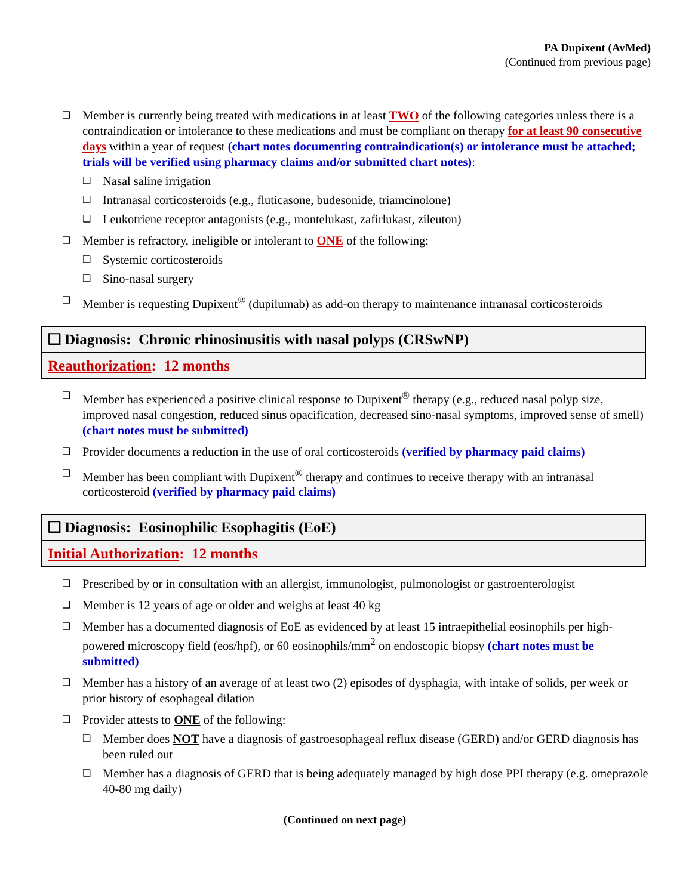PA Dupixent (AvMed)
(Continued from previous page)
❑ Member is currently being treated with medications in at least TWO of the following categories unless there is a contraindication or intolerance to these medications and must be compliant on therapy for at least 90 consecutive days within a year of request (chart notes documenting contraindication(s) or intolerance must be attached; trials will be verified using pharmacy claims and/or submitted chart notes):
❑ Nasal saline irrigation
❑ Intranasal corticosteroids (e.g., fluticasone, budesonide, triamcinolone)
❑ Leukotriene receptor antagonists (e.g., montelukast, zafirlukast, zileuton)
❑ Member is refractory, ineligible or intolerant to ONE of the following:
❑ Systemic corticosteroids
❑ Sino-nasal surgery
❑ Member is requesting Dupixent<sup>®</sup> (dupilumab) as add-on therapy to maintenance intranasal corticosteroids
❑ Diagnosis: Chronic rhinosinusitis with nasal polyps (CRSwNP)
Reauthorization: 12 months
❑ Member has experienced a positive clinical response to Dupixent<sup>®</sup> therapy (e.g., reduced nasal polyp size, improved nasal congestion, reduced sinus opacification, decreased sino-nasal symptoms, improved sense of smell) (chart notes must be submitted)
❑ Provider documents a reduction in the use of oral corticosteroids (verified by pharmacy paid claims)
❑ Member has been compliant with Dupixent<sup>®</sup> therapy and continues to receive therapy with an intranasal corticosteroid (verified by pharmacy paid claims)
❑ Diagnosis: Eosinophilic Esophagitis (EoE)
Initial Authorization: 12 months
❑ Prescribed by or in consultation with an allergist, immunologist, pulmonologist or gastroenterologist
❑ Member is 12 years of age or older and weighs at least 40 kg
❑ Member has a documented diagnosis of EoE as evidenced by at least 15 intraepithelial eosinophils per high-powered microscopy field (eos/hpf), or 60 eosinophils/mm<sup>2</sup> on endoscopic biopsy (chart notes must be submitted)
❑ Member has a history of an average of at least two (2) episodes of dysphagia, with intake of solids, per week or prior history of esophageal dilation
❑ Provider attests to ONE of the following:
❑ Member does NOT have a diagnosis of gastroesophageal reflux disease (GERD) and/or GERD diagnosis has been ruled out
❑ Member has a diagnosis of GERD that is being adequately managed by high dose PPI therapy (e.g. omeprazole 40-80 mg daily)
(Continued on next page)